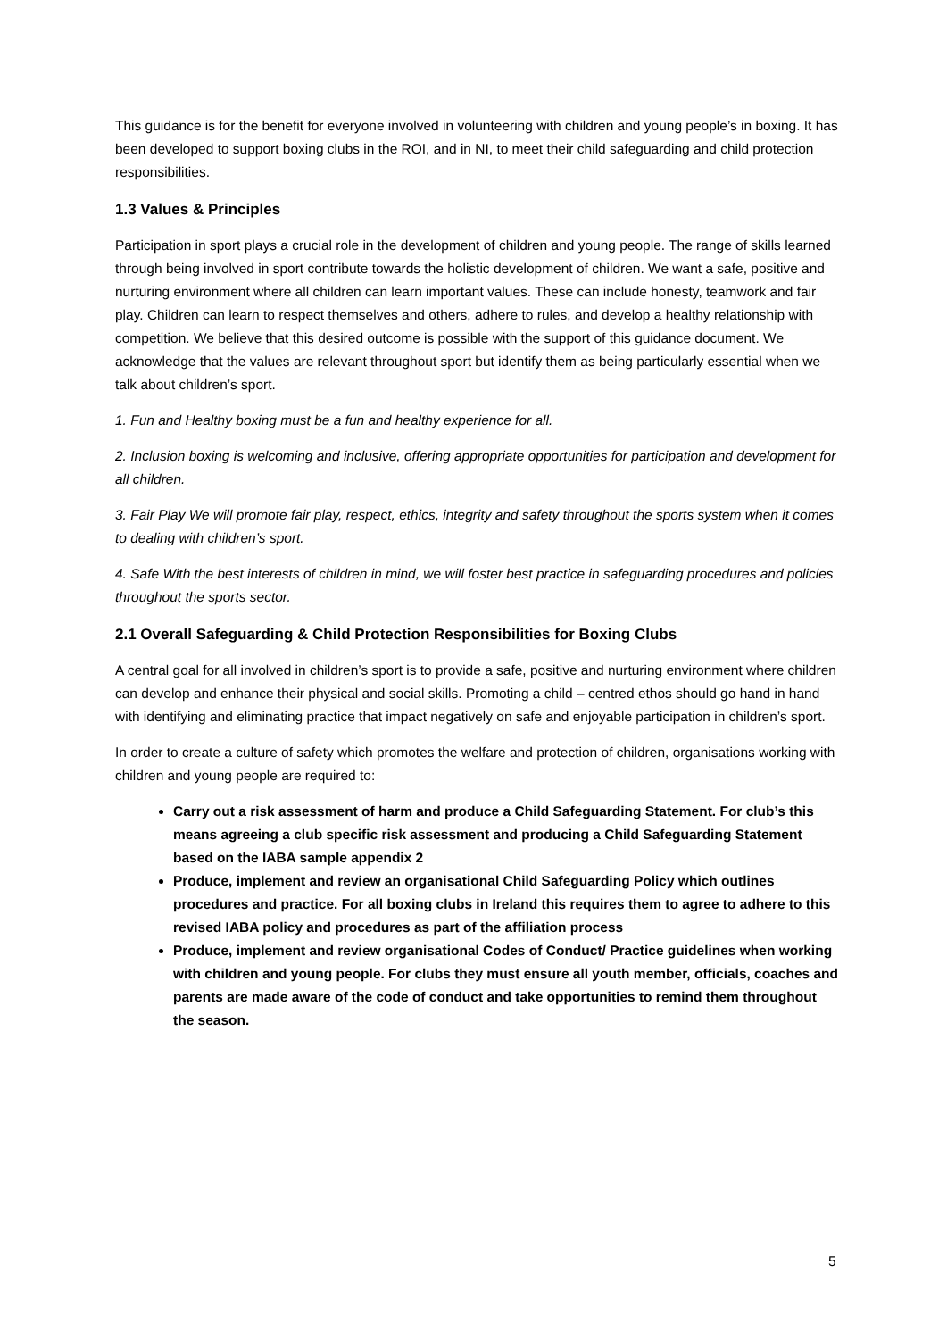This guidance is for the benefit for everyone involved in volunteering with children and young people’s in boxing. It has been developed to support boxing clubs in the ROI, and in NI, to meet their child safeguarding and child protection responsibilities.
1.3 Values & Principles
Participation in sport plays a crucial role in the development of children and young people. The range of skills learned through being involved in sport contribute towards the holistic development of children. We want a safe, positive and nurturing environment where all children can learn important values. These can include honesty, teamwork and fair play. Children can learn to respect themselves and others, adhere to rules, and develop a healthy relationship with competition. We believe that this desired outcome is possible with the support of this guidance document. We acknowledge that the values are relevant throughout sport but identify them as being particularly essential when we talk about children’s sport.
1. Fun and Healthy boxing must be a fun and healthy experience for all.
2. Inclusion boxing is welcoming and inclusive, offering appropriate opportunities for participation and development for all children.
3. Fair Play We will promote fair play, respect, ethics, integrity and safety throughout the sports system when it comes to dealing with children’s sport.
4. Safe With the best interests of children in mind, we will foster best practice in safeguarding procedures and policies throughout the sports sector.
2.1 Overall Safeguarding & Child Protection Responsibilities for Boxing Clubs
A central goal for all involved in children’s sport is to provide a safe, positive and nurturing environment where children can develop and enhance their physical and social skills. Promoting a child – centred ethos should go hand in hand with identifying and eliminating practice that impact negatively on safe and enjoyable participation in children’s sport.
In order to create a culture of safety which promotes the welfare and protection of children, organisations working with children and young people are required to:
Carry out a risk assessment of harm and produce a Child Safeguarding Statement. For club’s this means agreeing a club specific risk assessment and producing a Child Safeguarding Statement based on the IABA sample appendix 2
Produce, implement and review an organisational Child Safeguarding Policy which outlines procedures and practice. For all boxing clubs in Ireland this requires them to agree to adhere to this revised IABA policy and procedures as part of the affiliation process
Produce, implement and review organisational Codes of Conduct/ Practice guidelines when working with children and young people. For clubs they must ensure all youth member, officials, coaches and parents are made aware of the code of conduct and take opportunities to remind them throughout the season.
5